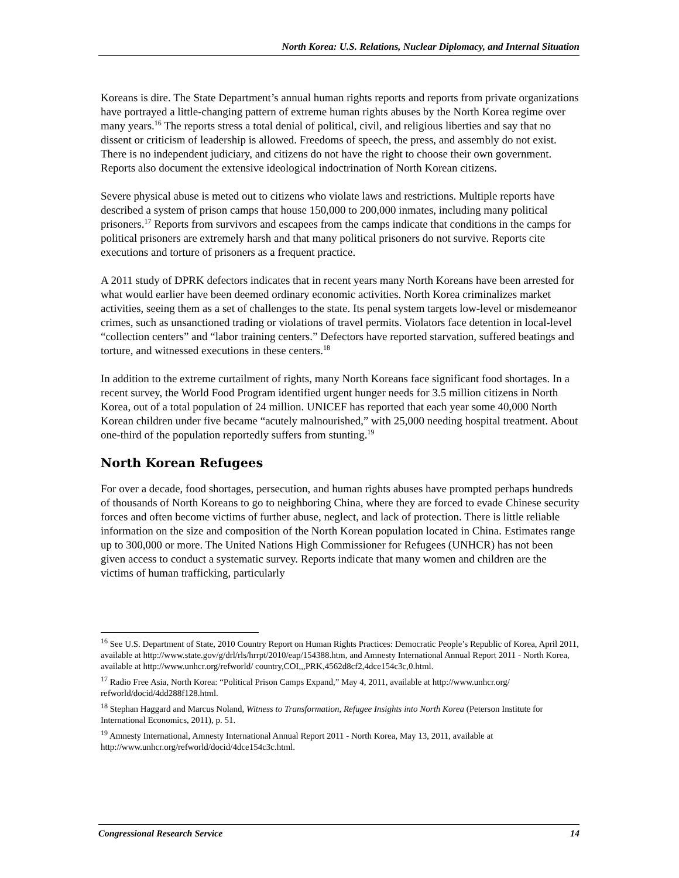North Korea: U.S. Relations, Nuclear Diplomacy, and Internal Situation
Koreans is dire. The State Department’s annual human rights reports and reports from private organizations have portrayed a little-changing pattern of extreme human rights abuses by the North Korea regime over many years.<sup>16</sup> The reports stress a total denial of political, civil, and religious liberties and say that no dissent or criticism of leadership is allowed. Freedoms of speech, the press, and assembly do not exist. There is no independent judiciary, and citizens do not have the right to choose their own government. Reports also document the extensive ideological indoctrination of North Korean citizens.
Severe physical abuse is meted out to citizens who violate laws and restrictions. Multiple reports have described a system of prison camps that house 150,000 to 200,000 inmates, including many political prisoners.<sup>17</sup> Reports from survivors and escapees from the camps indicate that conditions in the camps for political prisoners are extremely harsh and that many political prisoners do not survive. Reports cite executions and torture of prisoners as a frequent practice.
A 2011 study of DPRK defectors indicates that in recent years many North Koreans have been arrested for what would earlier have been deemed ordinary economic activities. North Korea criminalizes market activities, seeing them as a set of challenges to the state. Its penal system targets low-level or misdemeanor crimes, such as unsanctioned trading or violations of travel permits. Violators face detention in local-level “collection centers” and “labor training centers.” Defectors have reported starvation, suffered beatings and torture, and witnessed executions in these centers.<sup>18</sup>
In addition to the extreme curtailment of rights, many North Koreans face significant food shortages. In a recent survey, the World Food Program identified urgent hunger needs for 3.5 million citizens in North Korea, out of a total population of 24 million. UNICEF has reported that each year some 40,000 North Korean children under five became “acutely malnourished,” with 25,000 needing hospital treatment. About one-third of the population reportedly suffers from stunting.<sup>19</sup>
North Korean Refugees
For over a decade, food shortages, persecution, and human rights abuses have prompted perhaps hundreds of thousands of North Koreans to go to neighboring China, where they are forced to evade Chinese security forces and often become victims of further abuse, neglect, and lack of protection. There is little reliable information on the size and composition of the North Korean population located in China. Estimates range up to 300,000 or more. The United Nations High Commissioner for Refugees (UNHCR) has not been given access to conduct a systematic survey. Reports indicate that many women and children are the victims of human trafficking, particularly
<sup>16</sup> See U.S. Department of State, 2010 Country Report on Human Rights Practices: Democratic People’s Republic of Korea, April 2011, available at http://www.state.gov/g/drl/rls/hrrpt/2010/eap/154388.htm, and Amnesty International Annual Report 2011 - North Korea, available at http://www.unhcr.org/refworld/ country,COI,,,PRK,4562d8cf2,4dce154c3c,0.html.
<sup>17</sup> Radio Free Asia, North Korea: “Political Prison Camps Expand,” May 4, 2011, available at http://www.unhcr.org/ refworld/docid/4dd288f128.html.
<sup>18</sup> Stephan Haggard and Marcus Noland, Witness to Transformation, Refugee Insights into North Korea (Peterson Institute for International Economics, 2011), p. 51.
<sup>19</sup> Amnesty International, Amnesty International Annual Report 2011 - North Korea, May 13, 2011, available at http://www.unhcr.org/refworld/docid/4dce154c3c.html.
Congressional Research Service 14